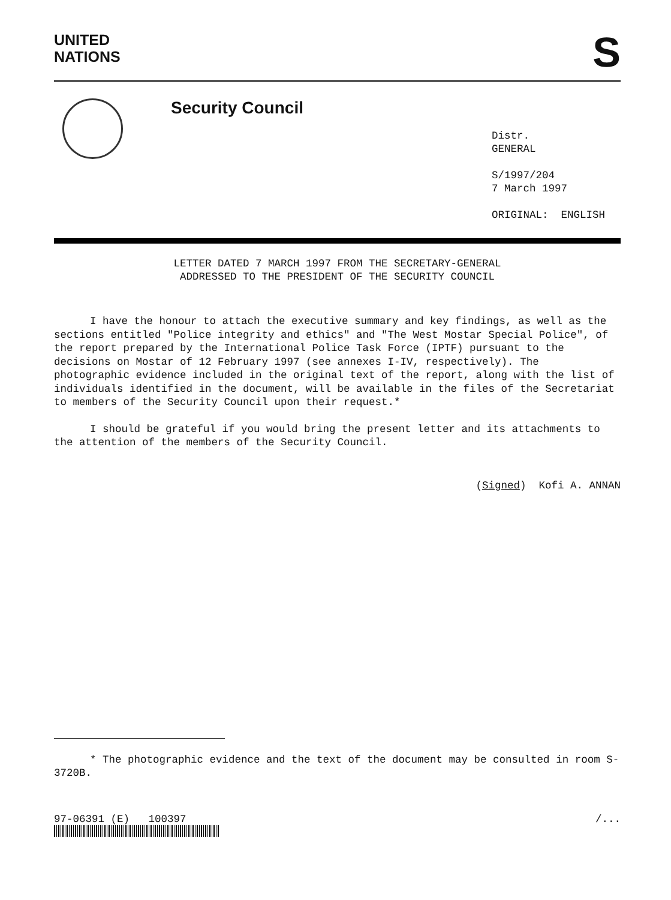UNITED
NATIONS
S
Security Council
Distr.
GENERAL
S/1997/204
7 March 1997
ORIGINAL: ENGLISH
LETTER DATED 7 MARCH 1997 FROM THE SECRETARY-GENERAL
ADDRESSED TO THE PRESIDENT OF THE SECURITY COUNCIL
I have the honour to attach the executive summary and key findings, as well as the sections entitled "Police integrity and ethics" and "The West Mostar Special Police", of the report prepared by the International Police Task Force (IPTF) pursuant to the decisions on Mostar of 12 February 1997 (see annexes I-IV, respectively). The photographic evidence included in the original text of the report, along with the list of individuals identified in the document, will be available in the files of the Secretariat to members of the Security Council upon their request.*
I should be grateful if you would bring the present letter and its attachments to the attention of the members of the Security Council.
(Signed) Kofi A. ANNAN
* The photographic evidence and the text of the document may be consulted in room S-3720B.
97-06391 (E) 100397 /...